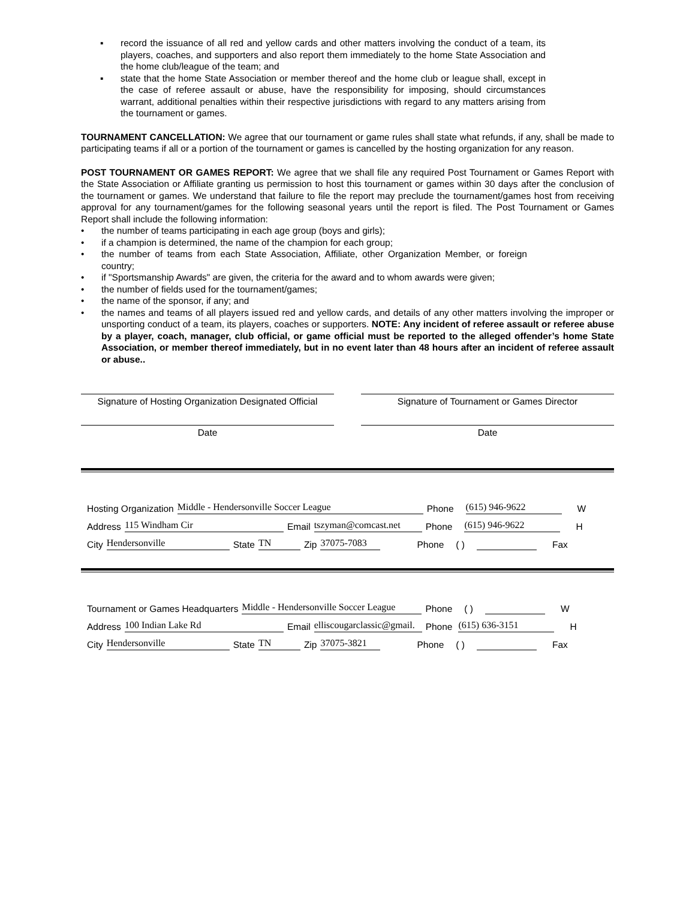▪ record the issuance of all red and yellow cards and other matters involving the conduct of a team, its players, coaches, and supporters and also report them immediately to the home State Association and the home club/league of the team; and
▪ state that the home State Association or member thereof and the home club or league shall, except in the case of referee assault or abuse, have the responsibility for imposing, should circumstances warrant, additional penalties within their respective jurisdictions with regard to any matters arising from the tournament or games.
TOURNAMENT CANCELLATION: We agree that our tournament or game rules shall state what refunds, if any, shall be made to participating teams if all or a portion of the tournament or games is cancelled by the hosting organization for any reason.
POST TOURNAMENT OR GAMES REPORT: We agree that we shall file any required Post Tournament or Games Report with the State Association or Affiliate granting us permission to host this tournament or games within 30 days after the conclusion of the tournament or games. We understand that failure to file the report may preclude the tournament/games host from receiving approval for any tournament/games for the following seasonal years until the report is filed. The Post Tournament or Games Report shall include the following information:
• the number of teams participating in each age group (boys and girls);
• if a champion is determined, the name of the champion for each group;
• the number of teams from each State Association, Affiliate, other Organization Member, or foreign country;
• if "Sportsmanship Awards" are given, the criteria for the award and to whom awards were given;
• the number of fields used for the tournament/games;
• the name of the sponsor, if any; and
• the names and teams of all players issued red and yellow cards, and details of any other matters involving the improper or unsporting conduct of a team, its players, coaches or supporters. NOTE: Any incident of referee assault or referee abuse by a player, coach, manager, club official, or game official must be reported to the alleged offender’s home State Association, or member thereof immediately, but in no event later than 48 hours after an incident of referee assault or abuse..
Signature of Hosting Organization Designated Official
Signature of Tournament or Games Director
Date Date
Hosting Organization Middle - Hendersonville Soccer League Phone (615) 946-9622 W
Address 115 Windham Cir Email tszyman@comcast.net Phone (615) 946-9622 H
City Hendersonville State TN Zip 37075-7083 Phone ( ) Fax
Tournament or Games Headquarters Middle - Hendersonville Soccer League Phone ( ) W
Address 100 Indian Lake Rd Email elliscougarclassic@gmail. Phone (615) 636-3151 H
City Hendersonville State TN Zip 37075-3821 Phone ( ) Fax